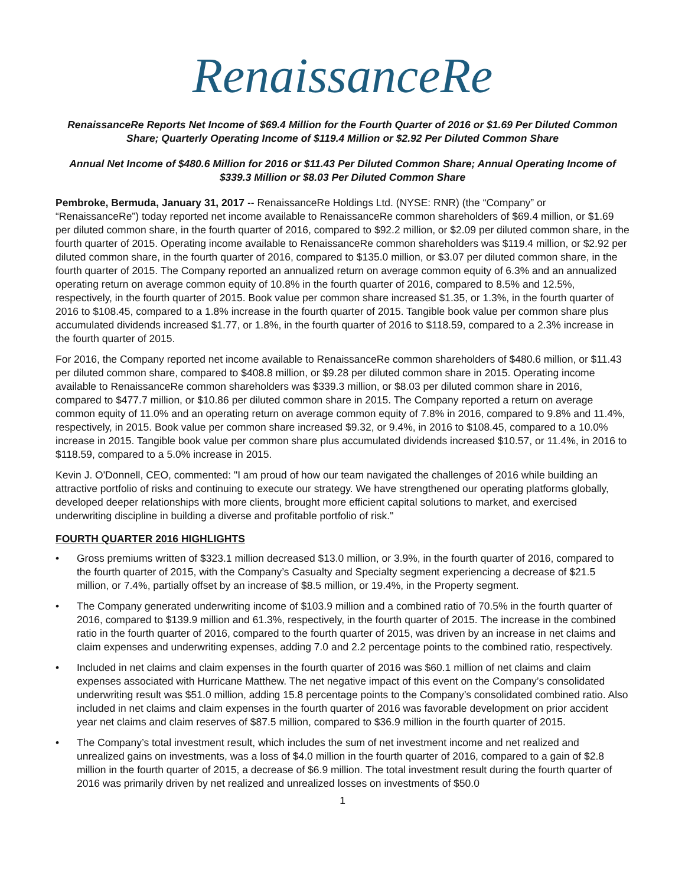RenaissanceRe
RenaissanceRe Reports Net Income of $69.4 Million for the Fourth Quarter of 2016 or $1.69 Per Diluted Common Share; Quarterly Operating Income of $119.4 Million or $2.92 Per Diluted Common Share
Annual Net Income of $480.6 Million for 2016 or $11.43 Per Diluted Common Share; Annual Operating Income of $339.3 Million or $8.03 Per Diluted Common Share
Pembroke, Bermuda, January 31, 2017 -- RenaissanceRe Holdings Ltd. (NYSE: RNR) (the “Company” or “RenaissanceRe”) today reported net income available to RenaissanceRe common shareholders of $69.4 million, or $1.69 per diluted common share, in the fourth quarter of 2016, compared to $92.2 million, or $2.09 per diluted common share, in the fourth quarter of 2015. Operating income available to RenaissanceRe common shareholders was $119.4 million, or $2.92 per diluted common share, in the fourth quarter of 2016, compared to $135.0 million, or $3.07 per diluted common share, in the fourth quarter of 2015. The Company reported an annualized return on average common equity of 6.3% and an annualized operating return on average common equity of 10.8% in the fourth quarter of 2016, compared to 8.5% and 12.5%, respectively, in the fourth quarter of 2015. Book value per common share increased $1.35, or 1.3%, in the fourth quarter of 2016 to $108.45, compared to a 1.8% increase in the fourth quarter of 2015. Tangible book value per common share plus accumulated dividends increased $1.77, or 1.8%, in the fourth quarter of 2016 to $118.59, compared to a 2.3% increase in the fourth quarter of 2015.
For 2016, the Company reported net income available to RenaissanceRe common shareholders of $480.6 million, or $11.43 per diluted common share, compared to $408.8 million, or $9.28 per diluted common share in 2015. Operating income available to RenaissanceRe common shareholders was $339.3 million, or $8.03 per diluted common share in 2016, compared to $477.7 million, or $10.86 per diluted common share in 2015. The Company reported a return on average common equity of 11.0% and an operating return on average common equity of 7.8% in 2016, compared to 9.8% and 11.4%, respectively, in 2015. Book value per common share increased $9.32, or 9.4%, in 2016 to $108.45, compared to a 10.0% increase in 2015. Tangible book value per common share plus accumulated dividends increased $10.57, or 11.4%, in 2016 to $118.59, compared to a 5.0% increase in 2015.
Kevin J. O'Donnell, CEO, commented: "I am proud of how our team navigated the challenges of 2016 while building an attractive portfolio of risks and continuing to execute our strategy. We have strengthened our operating platforms globally, developed deeper relationships with more clients, brought more efficient capital solutions to market, and exercised underwriting discipline in building a diverse and profitable portfolio of risk."
FOURTH QUARTER 2016 HIGHLIGHTS
• Gross premiums written of $323.1 million decreased $13.0 million, or 3.9%, in the fourth quarter of 2016, compared to the fourth quarter of 2015, with the Company’s Casualty and Specialty segment experiencing a decrease of $21.5 million, or 7.4%, partially offset by an increase of $8.5 million, or 19.4%, in the Property segment.
• The Company generated underwriting income of $103.9 million and a combined ratio of 70.5% in the fourth quarter of 2016, compared to $139.9 million and 61.3%, respectively, in the fourth quarter of 2015. The increase in the combined ratio in the fourth quarter of 2016, compared to the fourth quarter of 2015, was driven by an increase in net claims and claim expenses and underwriting expenses, adding 7.0 and 2.2 percentage points to the combined ratio, respectively.
• Included in net claims and claim expenses in the fourth quarter of 2016 was $60.1 million of net claims and claim expenses associated with Hurricane Matthew. The net negative impact of this event on the Company’s consolidated underwriting result was $51.0 million, adding 15.8 percentage points to the Company’s consolidated combined ratio. Also included in net claims and claim expenses in the fourth quarter of 2016 was favorable development on prior accident year net claims and claim reserves of $87.5 million, compared to $36.9 million in the fourth quarter of 2015.
• The Company’s total investment result, which includes the sum of net investment income and net realized and unrealized gains on investments, was a loss of $4.0 million in the fourth quarter of 2016, compared to a gain of $2.8 million in the fourth quarter of 2015, a decrease of $6.9 million. The total investment result during the fourth quarter of 2016 was primarily driven by net realized and unrealized losses on investments of $50.0
1